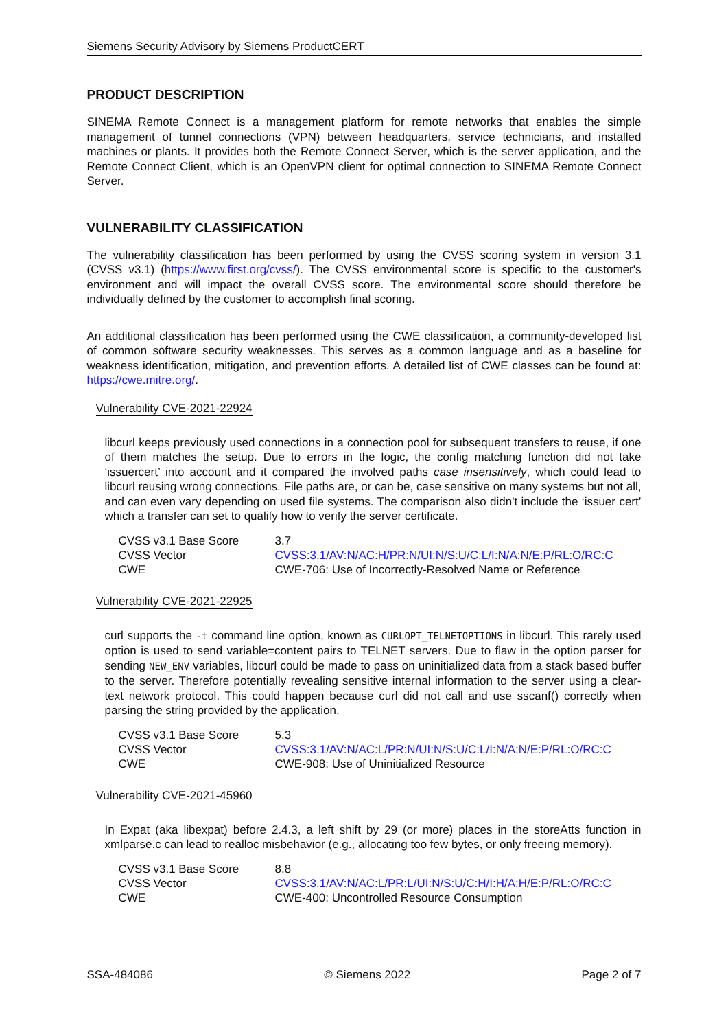Siemens Security Advisory by Siemens ProductCERT
PRODUCT DESCRIPTION
SINEMA Remote Connect is a management platform for remote networks that enables the simple management of tunnel connections (VPN) between headquarters, service technicians, and installed machines or plants. It provides both the Remote Connect Server, which is the server application, and the Remote Connect Client, which is an OpenVPN client for optimal connection to SINEMA Remote Connect Server.
VULNERABILITY CLASSIFICATION
The vulnerability classification has been performed by using the CVSS scoring system in version 3.1 (CVSS v3.1) (https://www.first.org/cvss/). The CVSS environmental score is specific to the customer's environment and will impact the overall CVSS score. The environmental score should therefore be individually defined by the customer to accomplish final scoring.
An additional classification has been performed using the CWE classification, a community-developed list of common software security weaknesses. This serves as a common language and as a baseline for weakness identification, mitigation, and prevention efforts. A detailed list of CWE classes can be found at: https://cwe.mitre.org/.
Vulnerability CVE-2021-22924
libcurl keeps previously used connections in a connection pool for subsequent transfers to reuse, if one of them matches the setup. Due to errors in the logic, the config matching function did not take ‘issuercert’ into account and it compared the involved paths case insensitively, which could lead to libcurl reusing wrong connections. File paths are, or can be, case sensitive on many systems but not all, and can even vary depending on used file systems. The comparison also didn't include the ‘issuer cert’ which a transfer can set to qualify how to verify the server certificate.
| CVSS v3.1 Base Score | 3.7 |
| CVSS Vector | CVSS:3.1/AV:N/AC:H/PR:N/UI:N/S:U/C:L/I:N/A:N/E:P/RL:O/RC:C |
| CWE | CWE-706: Use of Incorrectly-Resolved Name or Reference |
Vulnerability CVE-2021-22925
curl supports the -t command line option, known as CURLOPT_TELNETOPTIONS in libcurl. This rarely used option is used to send variable=content pairs to TELNET servers. Due to flaw in the option parser for sending NEW_ENV variables, libcurl could be made to pass on uninitialized data from a stack based buffer to the server. Therefore potentially revealing sensitive internal information to the server using a clear-text network protocol. This could happen because curl did not call and use sscanf() correctly when parsing the string provided by the application.
| CVSS v3.1 Base Score | 5.3 |
| CVSS Vector | CVSS:3.1/AV:N/AC:L/PR:N/UI:N/S:U/C:L/I:N/A:N/E:P/RL:O/RC:C |
| CWE | CWE-908: Use of Uninitialized Resource |
Vulnerability CVE-2021-45960
In Expat (aka libexpat) before 2.4.3, a left shift by 29 (or more) places in the storeAtts function in xmlparse.c can lead to realloc misbehavior (e.g., allocating too few bytes, or only freeing memory).
| CVSS v3.1 Base Score | 8.8 |
| CVSS Vector | CVSS:3.1/AV:N/AC:L/PR:L/UI:N/S:U/C:H/I:H/A:H/E:P/RL:O/RC:C |
| CWE | CWE-400: Uncontrolled Resource Consumption |
SSA-484086 © Siemens 2022 Page 2 of 7